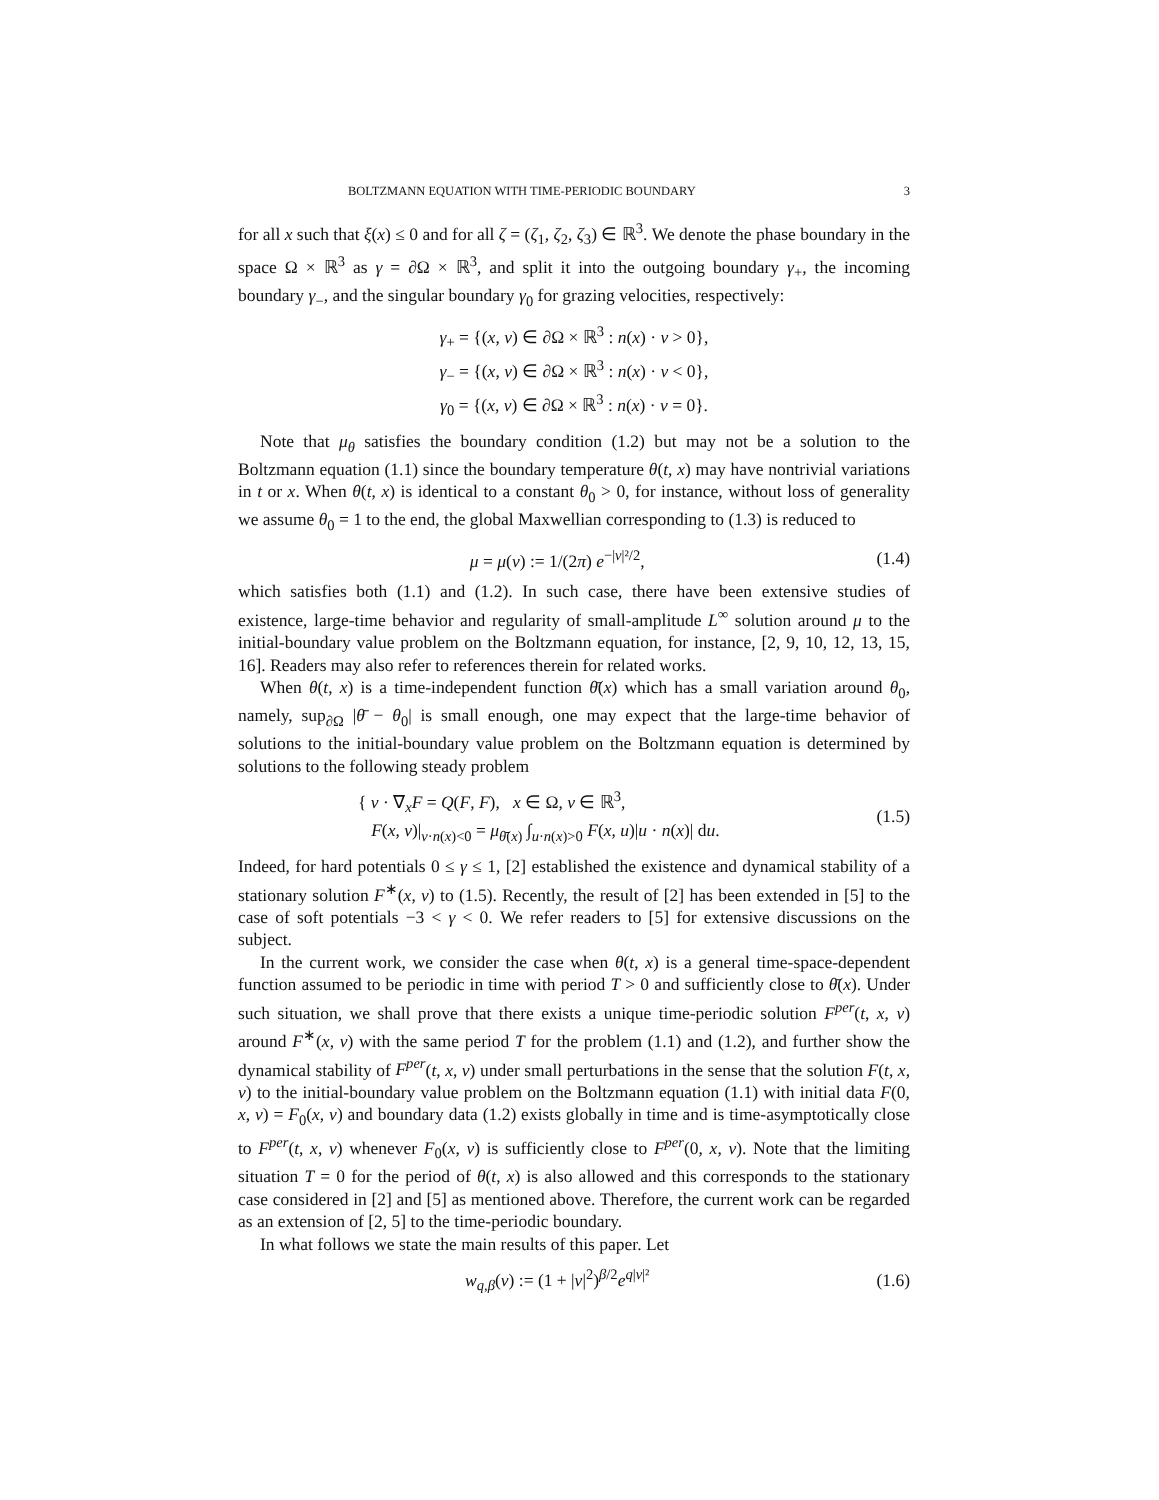BOLTZMANN EQUATION WITH TIME-PERIODIC BOUNDARY 3
for all x such that ξ(x) ≤ 0 and for all ζ = (ζ<sub>1</sub>, ζ<sub>2</sub>, ζ<sub>3</sub>) ∈ ℝ<sup>3</sup>. We denote the phase boundary in the space Ω × ℝ<sup>3</sup> as γ = ∂Ω × ℝ<sup>3</sup>, and split it into the outgoing boundary γ<sub>+</sub>, the incoming boundary γ<sub>−</sub>, and the singular boundary γ<sub>0</sub> for grazing velocities, respectively:
γ<sub>+</sub> = {(x, v) ∈ ∂Ω × ℝ<sup>3</sup> : n(x) · v > 0},
γ<sub>−</sub> = {(x, v) ∈ ∂Ω × ℝ<sup>3</sup> : n(x) · v < 0},
γ<sub>0</sub> = {(x, v) ∈ ∂Ω × ℝ<sup>3</sup> : n(x) · v = 0}.
Note that μ<sub>θ</sub> satisfies the boundary condition (1.2) but may not be a solution to the Boltzmann equation (1.1) since the boundary temperature θ(t, x) may have nontrivial variations in t or x. When θ(t, x) is identical to a constant θ<sub>0</sub> > 0, for instance, without loss of generality we assume θ<sub>0</sub> = 1 to the end, the global Maxwellian corresponding to (1.3) is reduced to
μ = μ(v) := 1/(2π) e<sup>−|v|²/2</sup>, (1.4)
which satisfies both (1.1) and (1.2). In such case, there have been extensive studies of existence, large-time behavior and regularity of small-amplitude L<sup>∞</sup> solution around μ to the initial-boundary value problem on the Boltzmann equation, for instance, [2, 9, 10, 12, 13, 15, 16]. Readers may also refer to references therein for related works.
When θ(t, x) is a time-independent function θ̄(x) which has a small variation around θ<sub>0</sub>, namely, sup<sub>∂Ω</sub> |θ̄ − θ<sub>0</sub>| is small enough, one may expect that the large-time behavior of solutions to the initial-boundary value problem on the Boltzmann equation is determined by solutions to the following steady problem
{ v · ∇<sub>x</sub>F = Q(F, F), x ∈ Ω, v ∈ ℝ<sup>3</sup>,
F(x, v)|<sub>v·n(x)<0</sub> = μ<sub>θ̄(x)</sub> ∫<sub>u·n(x)>0</sub> F(x, u)|u · n(x)| du. (1.5)
Indeed, for hard potentials 0 ≤ γ ≤ 1, [2] established the existence and dynamical stability of a stationary solution F<sup>∗</sup>(x, v) to (1.5). Recently, the result of [2] has been extended in [5] to the case of soft potentials −3 < γ < 0. We refer readers to [5] for extensive discussions on the subject.
In the current work, we consider the case when θ(t, x) is a general time-space-dependent function assumed to be periodic in time with period T > 0 and sufficiently close to θ̄(x). Under such situation, we shall prove that there exists a unique time-periodic solution F<sup>per</sup>(t, x, v) around F<sup>∗</sup>(x, v) with the same period T for the problem (1.1) and (1.2), and further show the dynamical stability of F<sup>per</sup>(t, x, v) under small perturbations in the sense that the solution F(t, x, v) to the initial-boundary value problem on the Boltzmann equation (1.1) with initial data F(0, x, v) = F<sub>0</sub>(x, v) and boundary data (1.2) exists globally in time and is time-asymptotically close to F<sup>per</sup>(t, x, v) whenever F<sub>0</sub>(x, v) is sufficiently close to F<sup>per</sup>(0, x, v). Note that the limiting situation T = 0 for the period of θ(t, x) is also allowed and this corresponds to the stationary case considered in [2] and [5] as mentioned above. Therefore, the current work can be regarded as an extension of [2, 5] to the time-periodic boundary.
In what follows we state the main results of this paper. Let
w<sub>q,β</sub>(v) := (1 + |v|<sup>2</sup>)<sup>β/2</sup>e<sup>q|v|²</sup> (1.6)